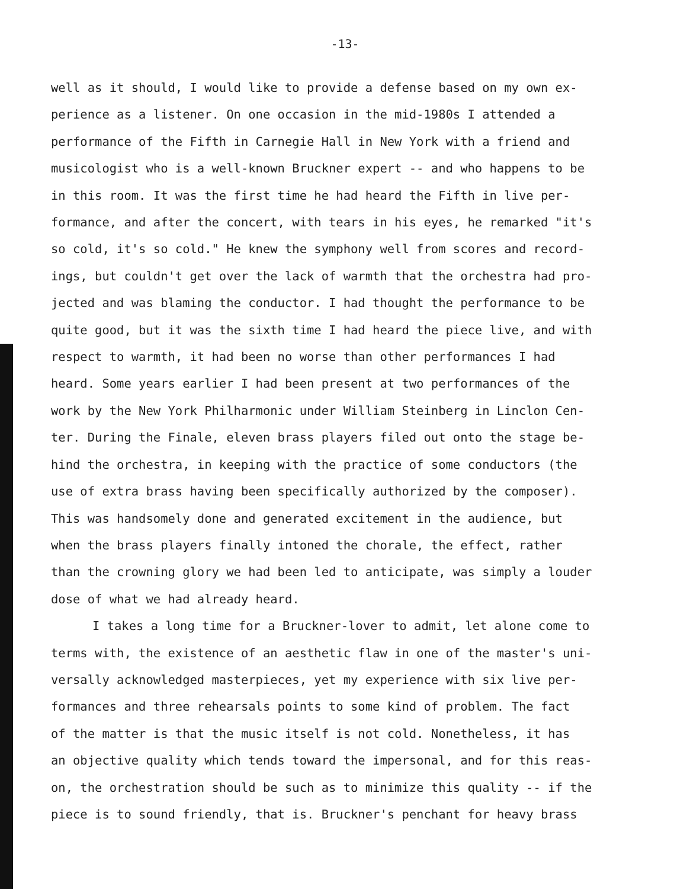-13-
well as it should, I would like to provide a defense based on my own ex-
perience as a listener. On one occasion in the mid-1980s I attended a
performance of the Fifth in Carnegie Hall in New York with a friend and
musicologist who is a well-known Bruckner expert -- and who happens to be
in this room. It was the first time he had heard the Fifth in live per-
formance, and after the concert, with tears in his eyes, he remarked "it's
so cold, it's so cold." He knew the symphony well from scores and record-
ings, but couldn't get over the lack of warmth that the orchestra had pro-
jected and was blaming the conductor. I had thought the performance to be
quite good, but it was the sixth time I had heard the piece live, and with
respect to warmth, it had been no worse than other performances I had
heard. Some years earlier I had been present at two performances of the
work by the New York Philharmonic under William Steinberg in Linclon Cen-
ter. During the Finale, eleven brass players filed out onto the stage be-
hind the orchestra, in keeping with the practice of some conductors (the
use of extra brass having been specifically authorized by the composer).
This was handsomely done and generated excitement in the audience, but
when the brass players finally intoned the chorale, the effect, rather
than the crowning glory we had been led to anticipate, was simply a louder
dose of what we had already heard.
I takes a long time for a Bruckner-lover to admit, let alone come to
terms with, the existence of an aesthetic flaw in one of the master's uni-
versally acknowledged masterpieces, yet my experience with six live per-
formances and three rehearsals points to some kind of problem. The fact
of the matter is that the music itself is not cold. Nonetheless, it has
an objective quality which tends toward the impersonal, and for this reas-
on, the orchestration should be such as to minimize this quality -- if the
piece is to sound friendly, that is. Bruckner's penchant for heavy brass